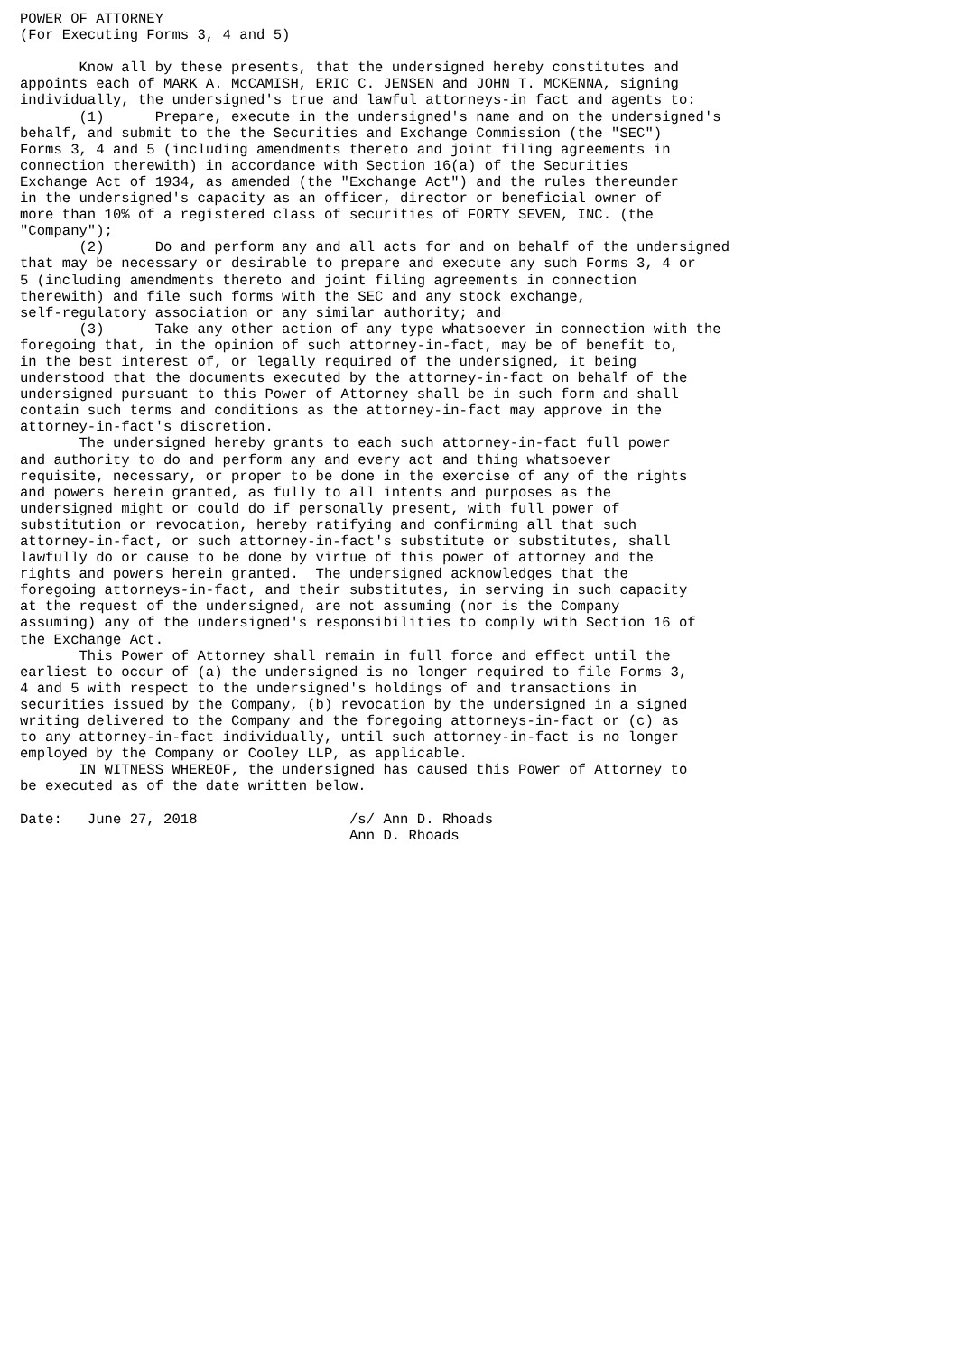POWER OF ATTORNEY
(For Executing Forms 3, 4 and 5)

       Know all by these presents, that the undersigned hereby constitutes and
appoints each of MARK A. McCAMISH, ERIC C. JENSEN and JOHN T. MCKENNA, signing
individually, the undersigned's true and lawful attorneys-in fact and agents to:
       (1)      Prepare, execute in the undersigned's name and on the undersigned's
behalf, and submit to the the Securities and Exchange Commission (the "SEC")
Forms 3, 4 and 5 (including amendments thereto and joint filing agreements in
connection therewith) in accordance with Section 16(a) of the Securities
Exchange Act of 1934, as amended (the "Exchange Act") and the rules thereunder
in the undersigned's capacity as an officer, director or beneficial owner of
more than 10% of a registered class of securities of FORTY SEVEN, INC. (the
"Company");
       (2)      Do and perform any and all acts for and on behalf of the undersigned
that may be necessary or desirable to prepare and execute any such Forms 3, 4 or
5 (including amendments thereto and joint filing agreements in connection
therewith) and file such forms with the SEC and any stock exchange,
self-regulatory association or any similar authority; and
       (3)      Take any other action of any type whatsoever in connection with the
foregoing that, in the opinion of such attorney-in-fact, may be of benefit to,
in the best interest of, or legally required of the undersigned, it being
understood that the documents executed by the attorney-in-fact on behalf of the
undersigned pursuant to this Power of Attorney shall be in such form and shall
contain such terms and conditions as the attorney-in-fact may approve in the
attorney-in-fact's discretion.
       The undersigned hereby grants to each such attorney-in-fact full power
and authority to do and perform any and every act and thing whatsoever
requisite, necessary, or proper to be done in the exercise of any of the rights
and powers herein granted, as fully to all intents and purposes as the
undersigned might or could do if personally present, with full power of
substitution or revocation, hereby ratifying and confirming all that such
attorney-in-fact, or such attorney-in-fact's substitute or substitutes, shall
lawfully do or cause to be done by virtue of this power of attorney and the
rights and powers herein granted.  The undersigned acknowledges that the
foregoing attorneys-in-fact, and their substitutes, in serving in such capacity
at the request of the undersigned, are not assuming (nor is the Company
assuming) any of the undersigned's responsibilities to comply with Section 16 of
the Exchange Act.
       This Power of Attorney shall remain in full force and effect until the
earliest to occur of (a) the undersigned is no longer required to file Forms 3,
4 and 5 with respect to the undersigned's holdings of and transactions in
securities issued by the Company, (b) revocation by the undersigned in a signed
writing delivered to the Company and the foregoing attorneys-in-fact or (c) as
to any attorney-in-fact individually, until such attorney-in-fact is no longer
employed by the Company or Cooley LLP, as applicable.
       IN WITNESS WHEREOF, the undersigned has caused this Power of Attorney to
be executed as of the date written below.

Date:   June 27, 2018                  /s/ Ann D. Rhoads
                                       Ann D. Rhoads